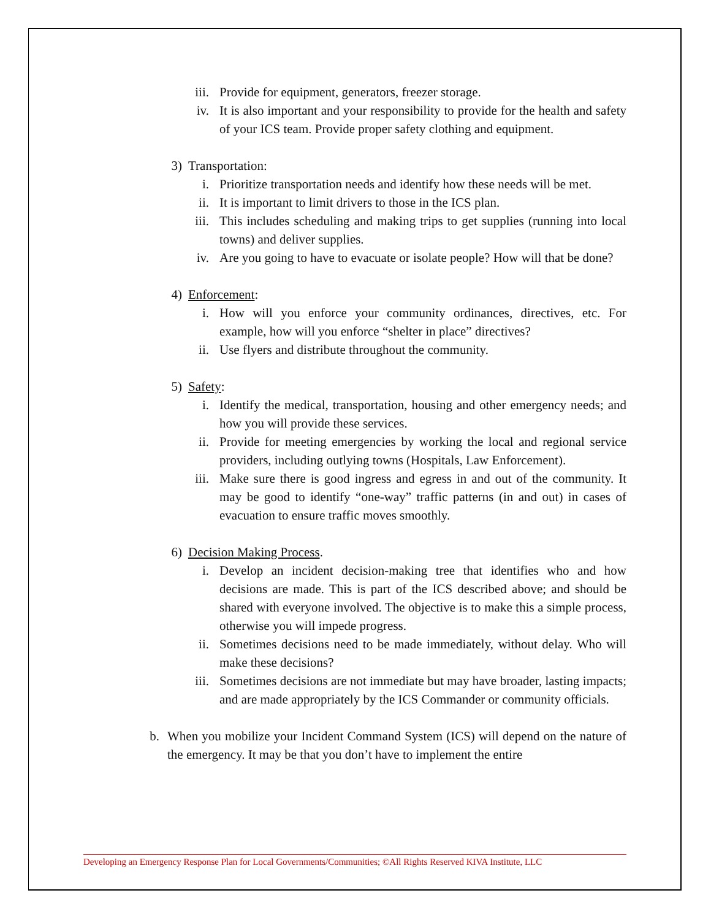iii. Provide for equipment, generators, freezer storage.
iv. It is also important and your responsibility to provide for the health and safety of your ICS team. Provide proper safety clothing and equipment.
3) Transportation:
i. Prioritize transportation needs and identify how these needs will be met.
ii. It is important to limit drivers to those in the ICS plan.
iii. This includes scheduling and making trips to get supplies (running into local towns) and deliver supplies.
iv. Are you going to have to evacuate or isolate people? How will that be done?
4) Enforcement:
i. How will you enforce your community ordinances, directives, etc. For example, how will you enforce “shelter in place” directives?
ii. Use flyers and distribute throughout the community.
5) Safety:
i. Identify the medical, transportation, housing and other emergency needs; and how you will provide these services.
ii. Provide for meeting emergencies by working the local and regional service providers, including outlying towns (Hospitals, Law Enforcement).
iii. Make sure there is good ingress and egress in and out of the community. It may be good to identify “one-way” traffic patterns (in and out) in cases of evacuation to ensure traffic moves smoothly.
6) Decision Making Process.
i. Develop an incident decision-making tree that identifies who and how decisions are made. This is part of the ICS described above; and should be shared with everyone involved. The objective is to make this a simple process, otherwise you will impede progress.
ii. Sometimes decisions need to be made immediately, without delay. Who will make these decisions?
iii. Sometimes decisions are not immediate but may have broader, lasting impacts; and are made appropriately by the ICS Commander or community officials.
b. When you mobilize your Incident Command System (ICS) will depend on the nature of the emergency. It may be that you don’t have to implement the entire
Developing an Emergency Response Plan for Local Governments/Communities; ©All Rights Reserved KIVA Institute, LLC